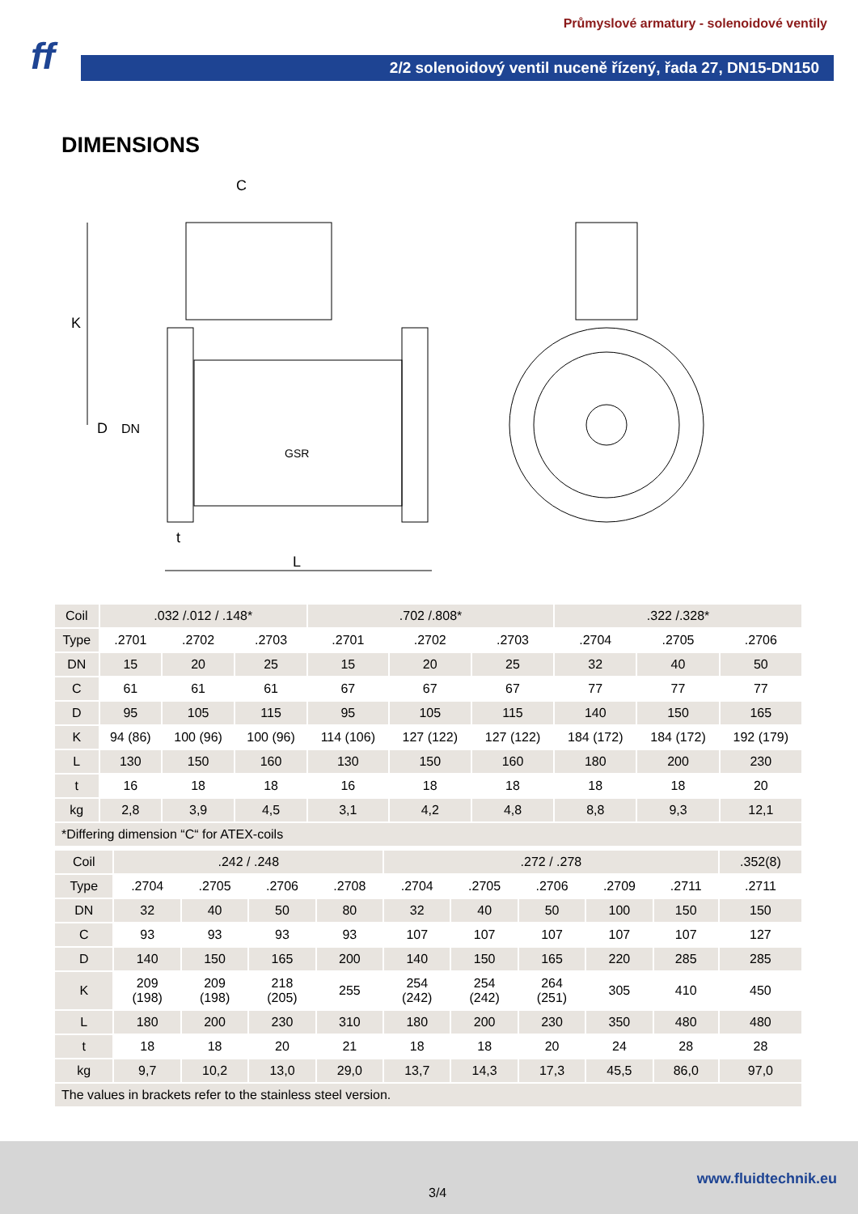ff
Průmyslové armatury - solenoidové ventily
2/2 solenoidový ventil nuceně řízený, řada 27, DN15-DN150
DIMENSIONS
C
K
D
DN
t
L
GSR
| Coil | .032 /.012 / .148* | | | .702 /.808* | | | .322 /.328* | | |
| --- | --- | --- | --- | --- | --- | --- | --- | --- | --- |
| Type | .2701 | .2702 | .2703 | .2701 | .2702 | .2703 | .2704 | .2705 | .2706 |
| DN | 15 | 20 | 25 | 15 | 20 | 25 | 32 | 40 | 50 |
| C | 61 | 61 | 61 | 67 | 67 | 67 | 77 | 77 | 77 |
| D | 95 | 105 | 115 | 95 | 105 | 115 | 140 | 150 | 165 |
| K | 94 (86) | 100 (96) | 100 (96) | 114 (106) | 127 (122) | 127 (122) | 184 (172) | 184 (172) | 192 (179) |
| L | 130 | 150 | 160 | 130 | 150 | 160 | 180 | 200 | 230 |
| t | 16 | 18 | 18 | 16 | 18 | 18 | 18 | 18 | 20 |
| kg | 2,8 | 3,9 | 4,5 | 3,1 | 4,2 | 4,8 | 8,8 | 9,3 | 12,1 |
| *Differing dimension “C“ for ATEX-coils | | | | | | | | | |
| Coil | .242 / .248 | | | | .272 / .278 | | | | | .352(8) |
| --- | --- | --- | --- | --- | --- | --- | --- | --- | --- | --- |
| Type | .2704 | .2705 | .2706 | .2708 | .2704 | .2705 | .2706 | .2709 | .2711 | .2711 |
| DN | 32 | 40 | 50 | 80 | 32 | 40 | 50 | 100 | 150 | 150 |
| C | 93 | 93 | 93 | 93 | 107 | 107 | 107 | 107 | 107 | 127 |
| D | 140 | 150 | 165 | 200 | 140 | 150 | 165 | 220 | 285 | 285 |
| K | 209 (198) | 209 (198) | 218 (205) | 255 | 254 (242) | 254 (242) | 264 (251) | 305 | 410 | 450 |
| L | 180 | 200 | 230 | 310 | 180 | 200 | 230 | 350 | 480 | 480 |
| t | 18 | 18 | 20 | 21 | 18 | 18 | 20 | 24 | 28 | 28 |
| kg | 9,7 | 10,2 | 13,0 | 29,0 | 13,7 | 14,3 | 17,3 | 45,5 | 86,0 | 97,0 |
| The values in brackets refer to the stainless steel version. | | | | | | | | | | |
www.fluidtechnik.eu
3/4